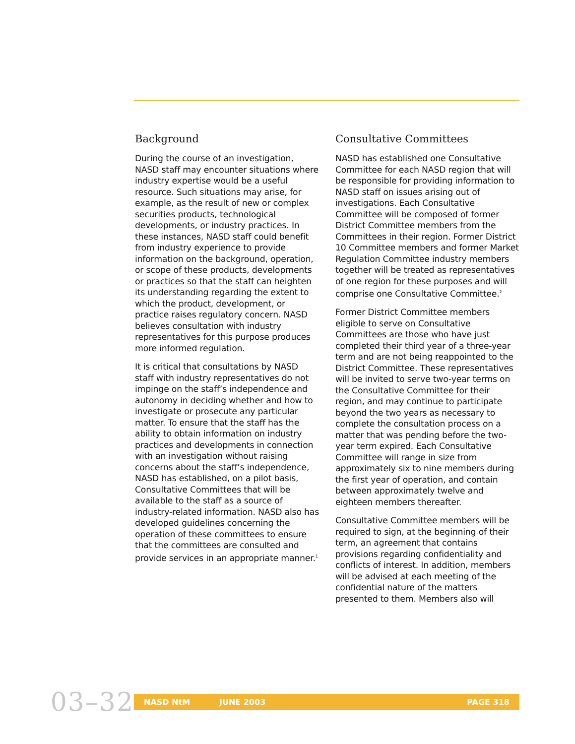Background
During the course of an investigation, NASD staff may encounter situations where industry expertise would be a useful resource. Such situations may arise, for example, as the result of new or complex securities products, technological developments, or industry practices. In these instances, NASD staff could benefit from industry experience to provide information on the background, operation, or scope of these products, developments or practices so that the staff can heighten its understanding regarding the extent to which the product, development, or practice raises regulatory concern. NASD believes consultation with industry representatives for this purpose produces more informed regulation.
It is critical that consultations by NASD staff with industry representatives do not impinge on the staff’s independence and autonomy in deciding whether and how to investigate or prosecute any particular matter. To ensure that the staff has the ability to obtain information on industry practices and developments in connection with an investigation without raising concerns about the staff’s independence, NASD has established, on a pilot basis, Consultative Committees that will be available to the staff as a source of industry-related information. NASD also has developed guidelines concerning the operation of these committees to ensure that the committees are consulted and provide services in an appropriate manner.<sup>1</sup>
Consultative Committees
NASD has established one Consultative Committee for each NASD region that will be responsible for providing information to NASD staff on issues arising out of investigations. Each Consultative Committee will be composed of former District Committee members from the Committees in their region. Former District 10 Committee members and former Market Regulation Committee industry members together will be treated as representatives of one region for these purposes and will comprise one Consultative Committee.<sup>2</sup>
Former District Committee members eligible to serve on Consultative Committees are those who have just completed their third year of a three-year term and are not being reappointed to the District Committee. These representatives will be invited to serve two-year terms on the Consultative Committee for their region, and may continue to participate beyond the two years as necessary to complete the consultation process on a matter that was pending before the two-year term expired. Each Consultative Committee will range in size from approximately six to nine members during the first year of operation, and contain between approximately twelve and eighteen members thereafter.
Consultative Committee members will be required to sign, at the beginning of their term, an agreement that contains provisions regarding confidentiality and conflicts of interest. In addition, members will be advised at each meeting of the confidential nature of the matters presented to them. Members also will
03–32
NASD NtM JUNE 2003 PAGE 318